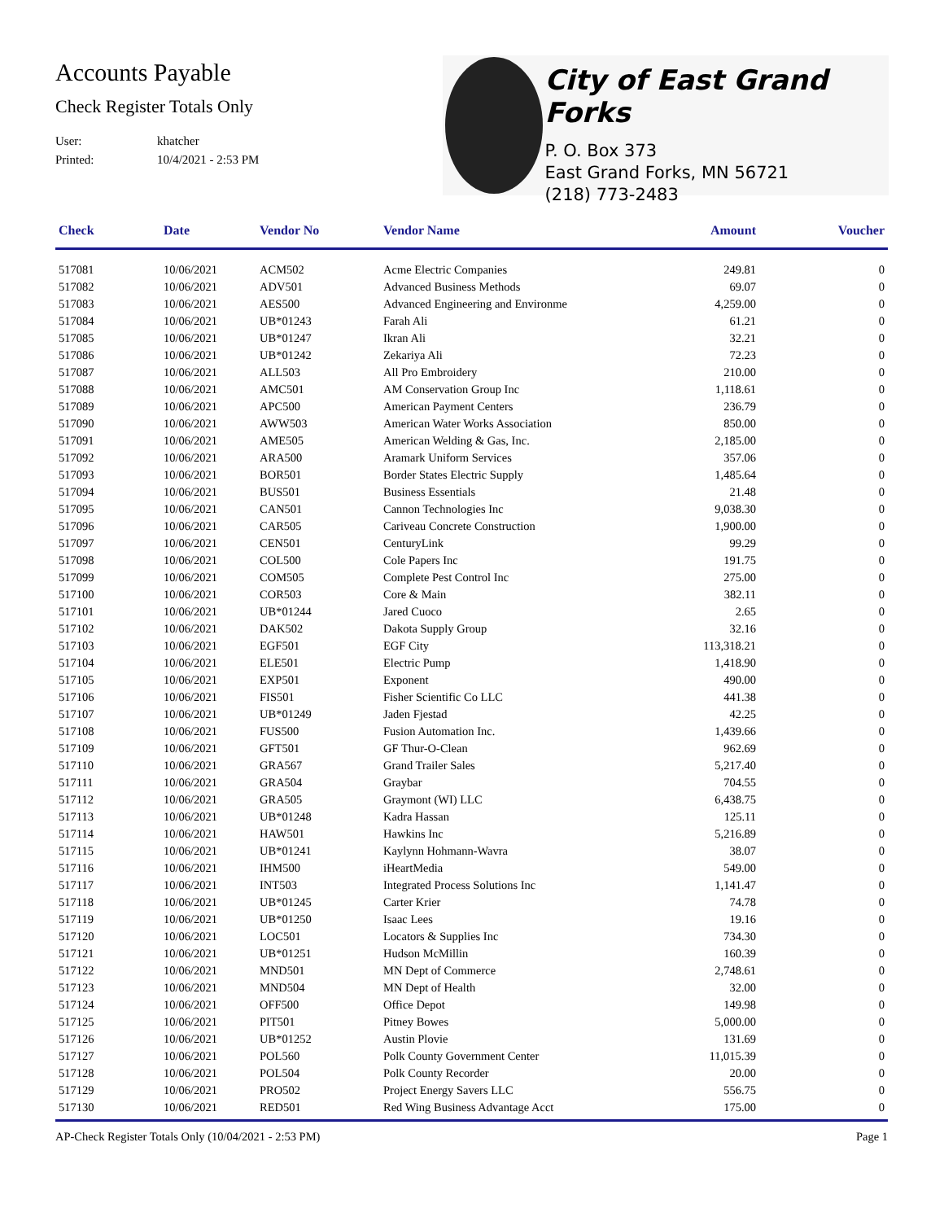Accounts Payable
Check Register Totals Only
User: khatcher
Printed: 10/4/2021 - 2:53 PM
City of East Grand Forks
P. O. Box 373
East Grand Forks, MN 56721
(218) 773-2483
| Check | Date | Vendor No | Vendor Name | Amount | Voucher |
| --- | --- | --- | --- | --- | --- |
| 517081 | 10/06/2021 | ACM502 | Acme Electric Companies | 249.81 | 0 |
| 517082 | 10/06/2021 | ADV501 | Advanced Business Methods | 69.07 | 0 |
| 517083 | 10/06/2021 | AES500 | Advanced Engineering and Environme | 4,259.00 | 0 |
| 517084 | 10/06/2021 | UB*01243 | Farah Ali | 61.21 | 0 |
| 517085 | 10/06/2021 | UB*01247 | Ikran Ali | 32.21 | 0 |
| 517086 | 10/06/2021 | UB*01242 | Zekariya Ali | 72.23 | 0 |
| 517087 | 10/06/2021 | ALL503 | All Pro Embroidery | 210.00 | 0 |
| 517088 | 10/06/2021 | AMC501 | AM Conservation Group Inc | 1,118.61 | 0 |
| 517089 | 10/06/2021 | APC500 | American Payment Centers | 236.79 | 0 |
| 517090 | 10/06/2021 | AWW503 | American Water Works Association | 850.00 | 0 |
| 517091 | 10/06/2021 | AME505 | American Welding & Gas, Inc. | 2,185.00 | 0 |
| 517092 | 10/06/2021 | ARA500 | Aramark Uniform Services | 357.06 | 0 |
| 517093 | 10/06/2021 | BOR501 | Border States Electric Supply | 1,485.64 | 0 |
| 517094 | 10/06/2021 | BUS501 | Business Essentials | 21.48 | 0 |
| 517095 | 10/06/2021 | CAN501 | Cannon Technologies Inc | 9,038.30 | 0 |
| 517096 | 10/06/2021 | CAR505 | Cariveau Concrete Construction | 1,900.00 | 0 |
| 517097 | 10/06/2021 | CEN501 | CenturyLink | 99.29 | 0 |
| 517098 | 10/06/2021 | COL500 | Cole Papers Inc | 191.75 | 0 |
| 517099 | 10/06/2021 | COM505 | Complete Pest Control Inc | 275.00 | 0 |
| 517100 | 10/06/2021 | COR503 | Core & Main | 382.11 | 0 |
| 517101 | 10/06/2021 | UB*01244 | Jared Cuoco | 2.65 | 0 |
| 517102 | 10/06/2021 | DAK502 | Dakota Supply Group | 32.16 | 0 |
| 517103 | 10/06/2021 | EGF501 | EGF City | 113,318.21 | 0 |
| 517104 | 10/06/2021 | ELE501 | Electric Pump | 1,418.90 | 0 |
| 517105 | 10/06/2021 | EXP501 | Exponent | 490.00 | 0 |
| 517106 | 10/06/2021 | FIS501 | Fisher Scientific Co LLC | 441.38 | 0 |
| 517107 | 10/06/2021 | UB*01249 | Jaden Fjestad | 42.25 | 0 |
| 517108 | 10/06/2021 | FUS500 | Fusion Automation Inc. | 1,439.66 | 0 |
| 517109 | 10/06/2021 | GFT501 | GF Thur-O-Clean | 962.69 | 0 |
| 517110 | 10/06/2021 | GRA567 | Grand Trailer Sales | 5,217.40 | 0 |
| 517111 | 10/06/2021 | GRA504 | Graybar | 704.55 | 0 |
| 517112 | 10/06/2021 | GRA505 | Graymont (WI) LLC | 6,438.75 | 0 |
| 517113 | 10/06/2021 | UB*01248 | Kadra Hassan | 125.11 | 0 |
| 517114 | 10/06/2021 | HAW501 | Hawkins Inc | 5,216.89 | 0 |
| 517115 | 10/06/2021 | UB*01241 | Kaylynn Hohmann-Wavra | 38.07 | 0 |
| 517116 | 10/06/2021 | IHM500 | iHeartMedia | 549.00 | 0 |
| 517117 | 10/06/2021 | INT503 | Integrated Process Solutions Inc | 1,141.47 | 0 |
| 517118 | 10/06/2021 | UB*01245 | Carter Krier | 74.78 | 0 |
| 517119 | 10/06/2021 | UB*01250 | Isaac Lees | 19.16 | 0 |
| 517120 | 10/06/2021 | LOC501 | Locators & Supplies Inc | 734.30 | 0 |
| 517121 | 10/06/2021 | UB*01251 | Hudson McMillin | 160.39 | 0 |
| 517122 | 10/06/2021 | MND501 | MN Dept of Commerce | 2,748.61 | 0 |
| 517123 | 10/06/2021 | MND504 | MN Dept of Health | 32.00 | 0 |
| 517124 | 10/06/2021 | OFF500 | Office Depot | 149.98 | 0 |
| 517125 | 10/06/2021 | PIT501 | Pitney Bowes | 5,000.00 | 0 |
| 517126 | 10/06/2021 | UB*01252 | Austin Plovie | 131.69 | 0 |
| 517127 | 10/06/2021 | POL560 | Polk County Government Center | 11,015.39 | 0 |
| 517128 | 10/06/2021 | POL504 | Polk County Recorder | 20.00 | 0 |
| 517129 | 10/06/2021 | PRO502 | Project Energy Savers LLC | 556.75 | 0 |
| 517130 | 10/06/2021 | RED501 | Red Wing Business Advantage Acct | 175.00 | 0 |
AP-Check Register Totals Only (10/04/2021 - 2:53 PM) Page 1